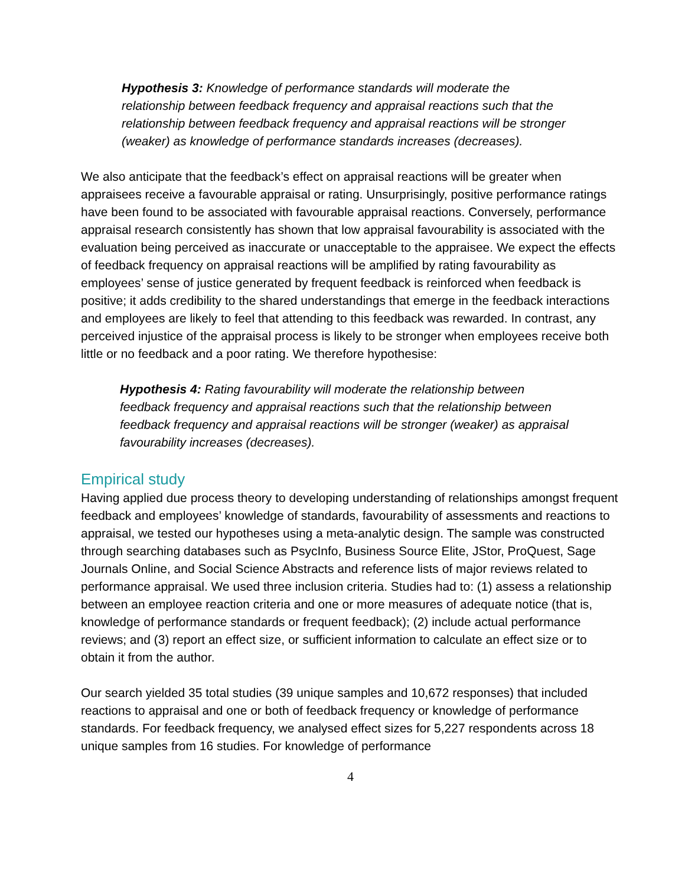Hypothesis 3: Knowledge of performance standards will moderate the relationship between feedback frequency and appraisal reactions such that the relationship between feedback frequency and appraisal reactions will be stronger (weaker) as knowledge of performance standards increases (decreases).
We also anticipate that the feedback’s effect on appraisal reactions will be greater when appraisees receive a favourable appraisal or rating. Unsurprisingly, positive performance ratings have been found to be associated with favourable appraisal reactions. Conversely, performance appraisal research consistently has shown that low appraisal favourability is associated with the evaluation being perceived as inaccurate or unacceptable to the appraisee. We expect the effects of feedback frequency on appraisal reactions will be amplified by rating favourability as employees’ sense of justice generated by frequent feedback is reinforced when feedback is positive; it adds credibility to the shared understandings that emerge in the feedback interactions and employees are likely to feel that attending to this feedback was rewarded. In contrast, any perceived injustice of the appraisal process is likely to be stronger when employees receive both little or no feedback and a poor rating. We therefore hypothesise:
Hypothesis 4: Rating favourability will moderate the relationship between feedback frequency and appraisal reactions such that the relationship between feedback frequency and appraisal reactions will be stronger (weaker) as appraisal favourability increases (decreases).
Empirical study
Having applied due process theory to developing understanding of relationships amongst frequent feedback and employees’ knowledge of standards, favourability of assessments and reactions to appraisal, we tested our hypotheses using a meta-analytic design. The sample was constructed through searching databases such as PsycInfo, Business Source Elite, JStor, ProQuest, Sage Journals Online, and Social Science Abstracts and reference lists of major reviews related to performance appraisal. We used three inclusion criteria. Studies had to: (1) assess a relationship between an employee reaction criteria and one or more measures of adequate notice (that is, knowledge of performance standards or frequent feedback); (2) include actual performance reviews; and (3) report an effect size, or sufficient information to calculate an effect size or to obtain it from the author.
Our search yielded 35 total studies (39 unique samples and 10,672 responses) that included reactions to appraisal and one or both of feedback frequency or knowledge of performance standards. For feedback frequency, we analysed effect sizes for 5,227 respondents across 18 unique samples from 16 studies. For knowledge of performance
4